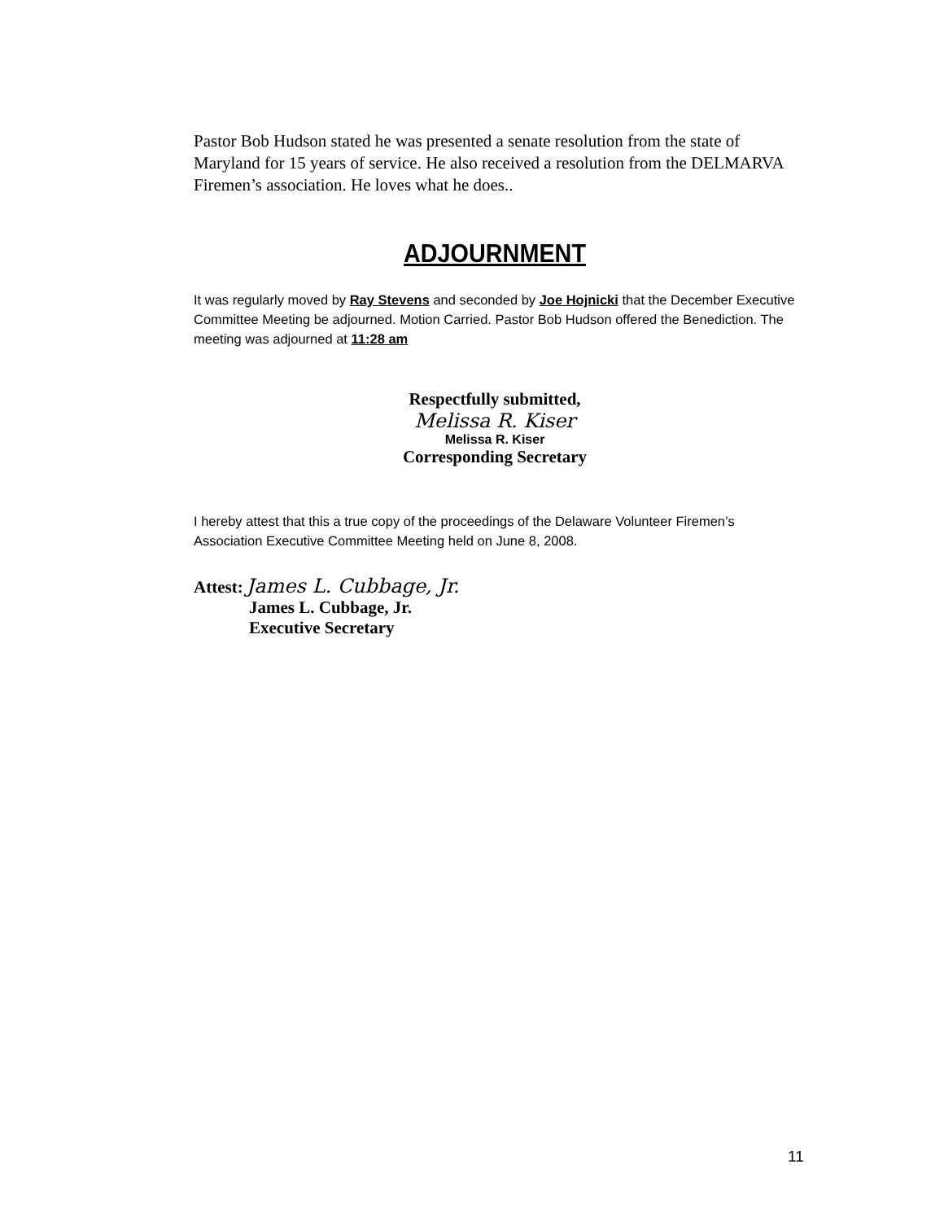Pastor Bob Hudson stated he was presented a senate resolution from the state of Maryland for 15 years of service. He also received a resolution from the DELMARVA Firemen’s association. He loves what he does..
ADJOURNMENT
It was regularly moved by Ray Stevens and seconded by Joe Hojnicki that the December Executive Committee Meeting be adjourned. Motion Carried. Pastor Bob Hudson offered the Benediction. The meeting was adjourned at 11:28 am
Respectfully submitted,
Melissa R. Kiser
Melissa R. Kiser
Corresponding Secretary
I hereby attest that this a true copy of the proceedings of the Delaware Volunteer Firemen’s Association Executive Committee Meeting held on June 8, 2008.
Attest: James L. Cubbage, Jr.
James L. Cubbage, Jr.
Executive Secretary
11